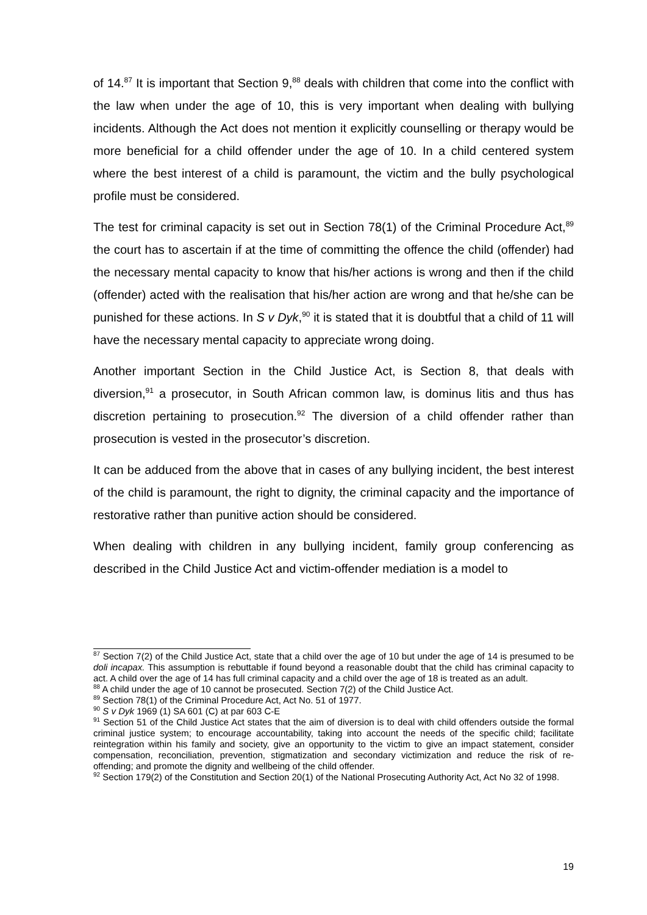of 14.<sup>87</sup> It is important that Section 9,<sup>88</sup> deals with children that come into the conflict with the law when under the age of 10, this is very important when dealing with bullying incidents. Although the Act does not mention it explicitly counselling or therapy would be more beneficial for a child offender under the age of 10. In a child centered system where the best interest of a child is paramount, the victim and the bully psychological profile must be considered.
The test for criminal capacity is set out in Section 78(1) of the Criminal Procedure Act,<sup>89</sup> the court has to ascertain if at the time of committing the offence the child (offender) had the necessary mental capacity to know that his/her actions is wrong and then if the child (offender) acted with the realisation that his/her action are wrong and that he/she can be punished for these actions. In S v Dyk,<sup>90</sup> it is stated that it is doubtful that a child of 11 will have the necessary mental capacity to appreciate wrong doing.
Another important Section in the Child Justice Act, is Section 8, that deals with diversion,<sup>91</sup> a prosecutor, in South African common law, is dominus litis and thus has discretion pertaining to prosecution.<sup>92</sup> The diversion of a child offender rather than prosecution is vested in the prosecutor’s discretion.
It can be adduced from the above that in cases of any bullying incident, the best interest of the child is paramount, the right to dignity, the criminal capacity and the importance of restorative rather than punitive action should be considered.
When dealing with children in any bullying incident, family group conferencing as described in the Child Justice Act and victim-offender mediation is a model to
<sup>87</sup> Section 7(2) of the Child Justice Act, state that a child over the age of 10 but under the age of 14 is presumed to be doli incapax. This assumption is rebuttable if found beyond a reasonable doubt that the child has criminal capacity to act. A child over the age of 14 has full criminal capacity and a child over the age of 18 is treated as an adult.
<sup>88</sup> A child under the age of 10 cannot be prosecuted. Section 7(2) of the Child Justice Act.
<sup>89</sup> Section 78(1) of the Criminal Procedure Act, Act No. 51 of 1977.
<sup>90</sup> S v Dyk 1969 (1) SA 601 (C) at par 603 C-E
<sup>91</sup> Section 51 of the Child Justice Act states that the aim of diversion is to deal with child offenders outside the formal criminal justice system; to encourage accountability, taking into account the needs of the specific child; facilitate reintegration within his family and society, give an opportunity to the victim to give an impact statement, consider compensation, reconciliation, prevention, stigmatization and secondary victimization and reduce the risk of re-offending; and promote the dignity and wellbeing of the child offender.
<sup>92</sup> Section 179(2) of the Constitution and Section 20(1) of the National Prosecuting Authority Act, Act No 32 of 1998.
19